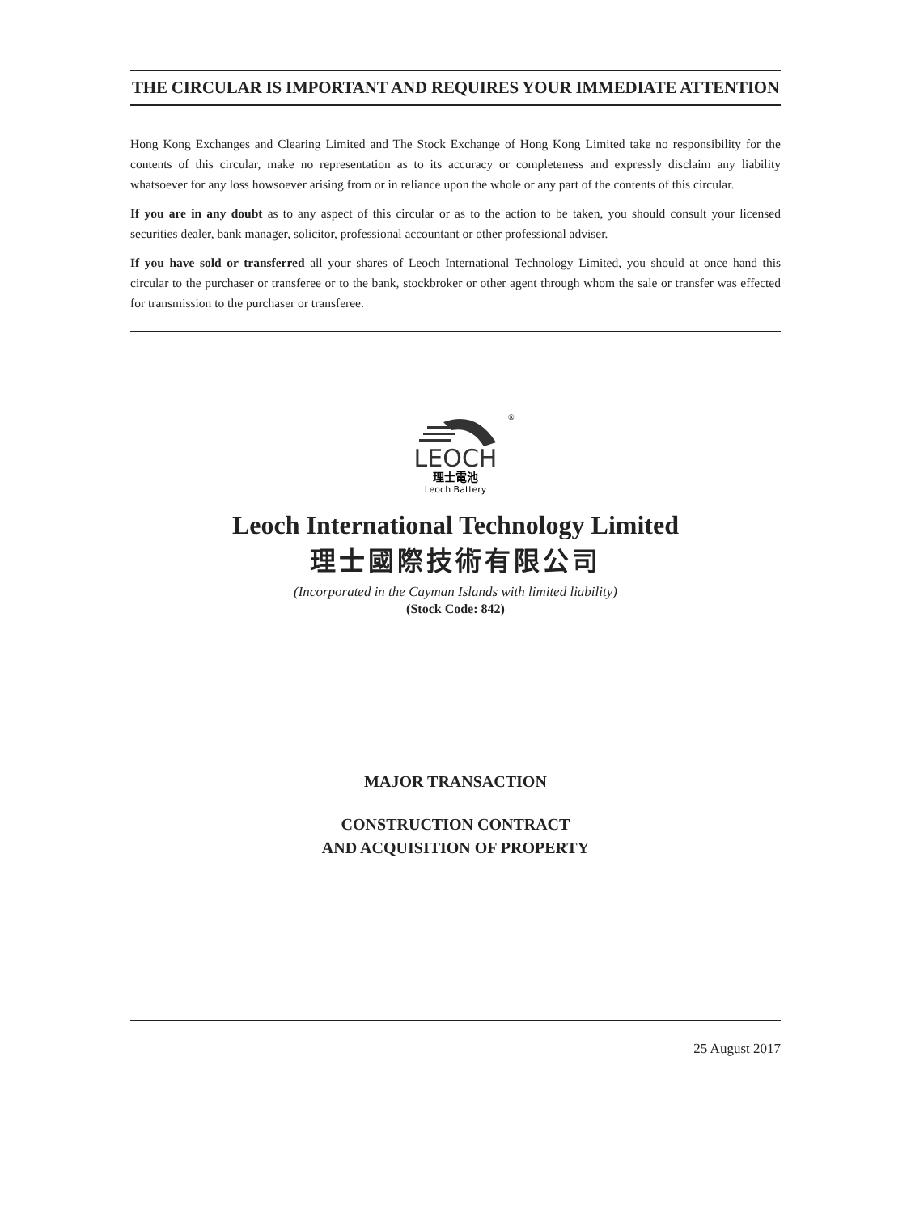THE CIRCULAR IS IMPORTANT AND REQUIRES YOUR IMMEDIATE ATTENTION
Hong Kong Exchanges and Clearing Limited and The Stock Exchange of Hong Kong Limited take no responsibility for the contents of this circular, make no representation as to its accuracy or completeness and expressly disclaim any liability whatsoever for any loss howsoever arising from or in reliance upon the whole or any part of the contents of this circular.
If you are in any doubt as to any aspect of this circular or as to the action to be taken, you should consult your licensed securities dealer, bank manager, solicitor, professional accountant or other professional adviser.
If you have sold or transferred all your shares of Leoch International Technology Limited, you should at once hand this circular to the purchaser or transferee or to the bank, stockbroker or other agent through whom the sale or transfer was effected for transmission to the purchaser or transferee.
LEOCH
®
理士電池
Leoch Battery
Leoch International Technology Limited
理士國際技術有限公司
(Incorporated in the Cayman Islands with limited liability)
(Stock Code: 842)
MAJOR TRANSACTION
CONSTRUCTION CONTRACT
AND ACQUISITION OF PROPERTY
25 August 2017